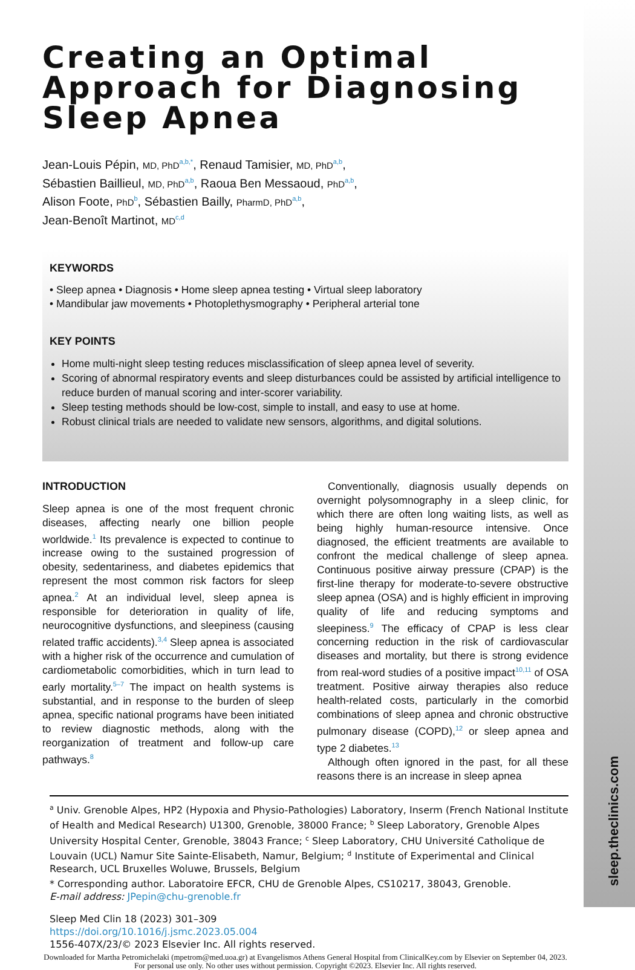sleep.theclinics.com
Creating an Optimal Approach for Diagnosing Sleep Apnea
Jean-Louis Pépin, MD, PhD<sup>a,b,*</sup>, Renaud Tamisier, MD, PhD<sup>a,b</sup>,
Sébastien Baillieul, MD, PhD<sup>a,b</sup>, Raoua Ben Messaoud, PhD<sup>a,b</sup>,
Alison Foote, PhD<sup>b</sup>, Sébastien Bailly, PharmD, PhD<sup>a,b</sup>,
Jean-Benoît Martinot, MD<sup>c,d</sup>
KEYWORDS
• Sleep apnea • Diagnosis • Home sleep apnea testing • Virtual sleep laboratory
• Mandibular jaw movements • Photoplethysmography • Peripheral arterial tone
KEY POINTS
Home multi-night sleep testing reduces misclassification of sleep apnea level of severity.
Scoring of abnormal respiratory events and sleep disturbances could be assisted by artificial intelligence to reduce burden of manual scoring and inter-scorer variability.
Sleep testing methods should be low-cost, simple to install, and easy to use at home.
Robust clinical trials are needed to validate new sensors, algorithms, and digital solutions.
INTRODUCTION
Sleep apnea is one of the most frequent chronic diseases, affecting nearly one billion people worldwide.<sup>1</sup> Its prevalence is expected to continue to increase owing to the sustained progression of obesity, sedentariness, and diabetes epidemics that represent the most common risk factors for sleep apnea.<sup>2</sup> At an individual level, sleep apnea is responsible for deterioration in quality of life, neurocognitive dysfunctions, and sleepiness (causing related traffic accidents).<sup>3,4</sup> Sleep apnea is associated with a higher risk of the occurrence and cumulation of cardiometabolic comorbidities, which in turn lead to early mortality.<sup>5–7</sup> The impact on health systems is substantial, and in response to the burden of sleep apnea, specific national programs have been initiated to review diagnostic methods, along with the reorganization of treatment and follow-up care pathways.<sup>8</sup>
Conventionally, diagnosis usually depends on overnight polysomnography in a sleep clinic, for which there are often long waiting lists, as well as being highly human-resource intensive. Once diagnosed, the efficient treatments are available to confront the medical challenge of sleep apnea. Continuous positive airway pressure (CPAP) is the first-line therapy for moderate-to-severe obstructive sleep apnea (OSA) and is highly efficient in improving quality of life and reducing symptoms and sleepiness.<sup>9</sup> The efficacy of CPAP is less clear concerning reduction in the risk of cardiovascular diseases and mortality, but there is strong evidence from real-word studies of a positive impact<sup>10,11</sup> of OSA treatment. Positive airway therapies also reduce health-related costs, particularly in the comorbid combinations of sleep apnea and chronic obstructive pulmonary disease (COPD),<sup>12</sup> or sleep apnea and type 2 diabetes.<sup>13</sup>
Although often ignored in the past, for all these reasons there is an increase in sleep apnea
<sup>a</sup> Univ. Grenoble Alpes, HP2 (Hypoxia and Physio-Pathologies) Laboratory, Inserm (French National Institute of Health and Medical Research) U1300, Grenoble, 38000 France; <sup>b</sup> Sleep Laboratory, Grenoble Alpes University Hospital Center, Grenoble, 38043 France; <sup>c</sup> Sleep Laboratory, CHU Université Catholique de Louvain (UCL) Namur Site Sainte-Elisabeth, Namur, Belgium; <sup>d</sup> Institute of Experimental and Clinical Research, UCL Bruxelles Woluwe, Brussels, Belgium
* Corresponding author. Laboratoire EFCR, CHU de Grenoble Alpes, CS10217, 38043, Grenoble.
E-mail address: JPepin@chu-grenoble.fr
Sleep Med Clin 18 (2023) 301–309
https://doi.org/10.1016/j.jsmc.2023.05.004
1556-407X/23/© 2023 Elsevier Inc. All rights reserved.
Downloaded for Martha Petromichelaki (mpetrom@med.uoa.gr) at Evangelismos Athens General Hospital from ClinicalKey.com by Elsevier on September 04, 2023. For personal use only. No other uses without permission. Copyright ©2023. Elsevier Inc. All rights reserved.